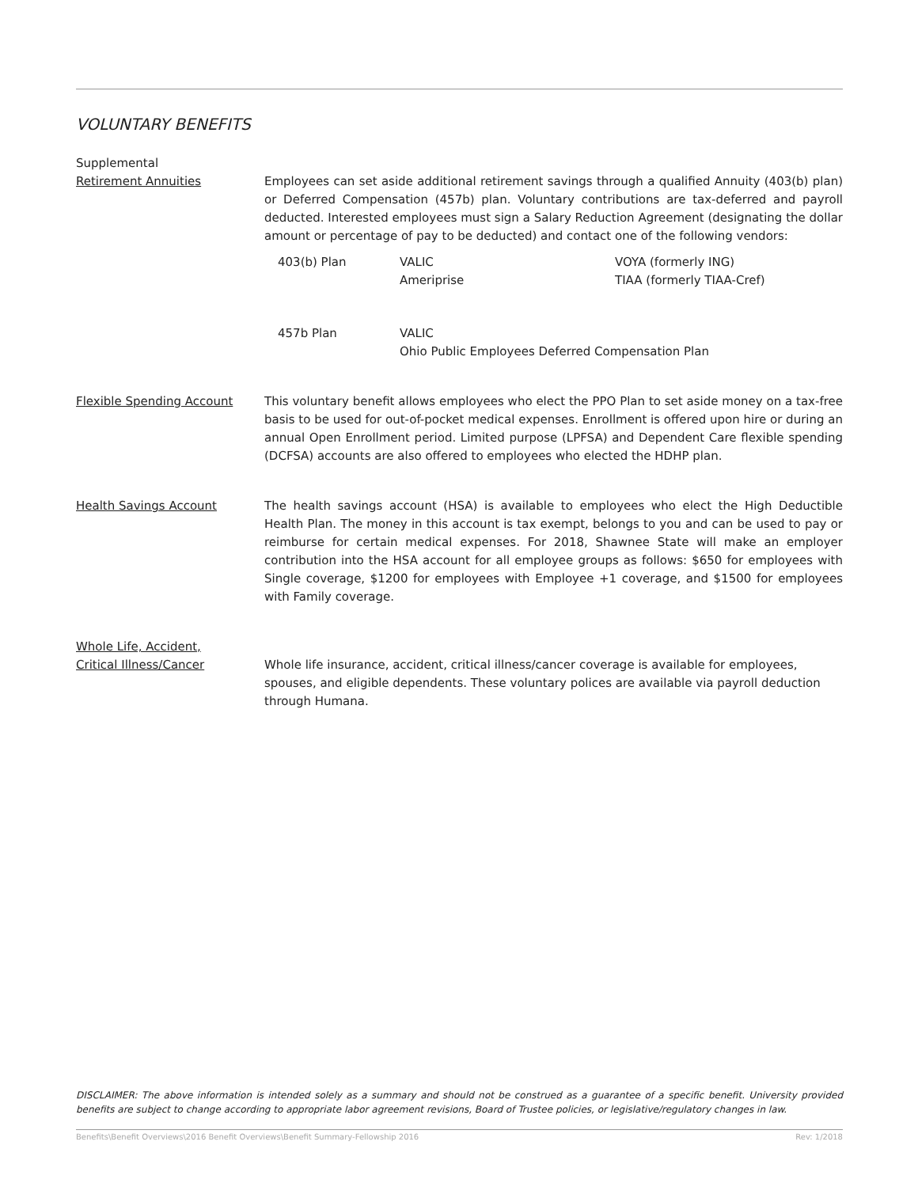VOLUNTARY BENEFITS
Supplemental
Retirement Annuities
Employees can set aside additional retirement savings through a qualified Annuity (403(b) plan) or Deferred Compensation (457b) plan. Voluntary contributions are tax-deferred and payroll deducted. Interested employees must sign a Salary Reduction Agreement (designating the dollar amount or percentage of pay to be deducted) and contact one of the following vendors:
403(b) Plan VALIC
Ameriprise
VOYA (formerly ING)
TIAA (formerly TIAA-Cref)
457b Plan VALIC
Ohio Public Employees Deferred Compensation Plan
Flexible Spending Account This voluntary benefit allows employees who elect the PPO Plan to set aside money on a tax-free basis to be used for out-of-pocket medical expenses. Enrollment is offered upon hire or during an annual Open Enrollment period. Limited purpose (LPFSA) and Dependent Care flexible spending (DCFSA) accounts are also offered to employees who elected the HDHP plan.
Health Savings Account The health savings account (HSA) is available to employees who elect the High Deductible Health Plan. The money in this account is tax exempt, belongs to you and can be used to pay or reimburse for certain medical expenses. For 2018, Shawnee State will make an employer contribution into the HSA account for all employee groups as follows: $650 for employees with Single coverage, $1200 for employees with Employee +1 coverage, and $1500 for employees with Family coverage.
Whole Life, Accident,
Critical Illness/Cancer
Whole life insurance, accident, critical illness/cancer coverage is available for employees, spouses, and eligible dependents. These voluntary polices are available via payroll deduction through Humana.
DISCLAIMER: The above information is intended solely as a summary and should not be construed as a guarantee of a specific benefit. University provided benefits are subject to change according to appropriate labor agreement revisions, Board of Trustee policies, or legislative/regulatory changes in law.
Benefits\Benefit Overviews\2016 Benefit Overviews\Benefit Summary-Fellowship 2016 Rev: 1/2018